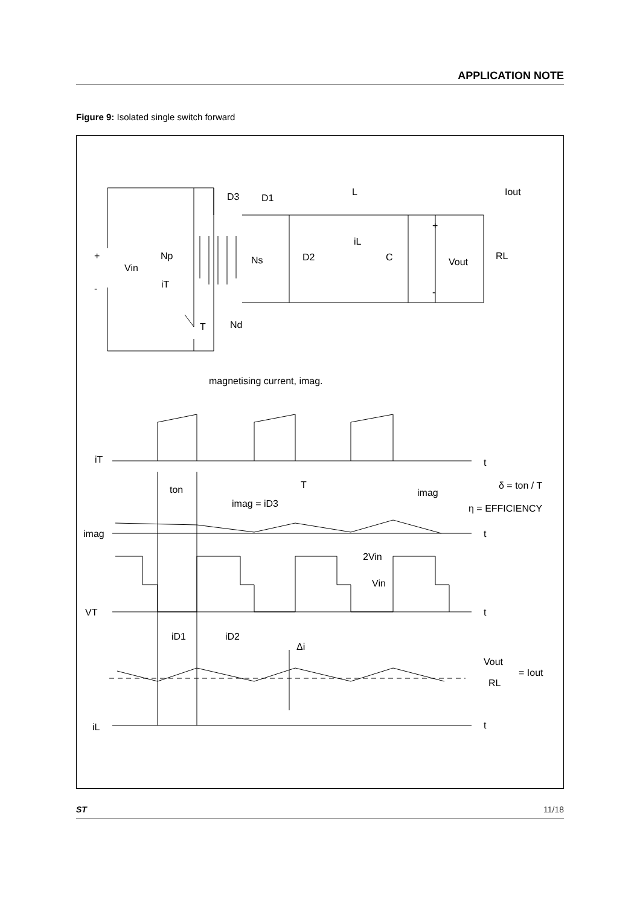APPLICATION NOTE
Figure 9: Isolated single switch forward
D3
D1
L
Iout
Np
Ns
D2
C
Vout
RL
Vin
iL
iT
T
Nd
magnetising current, imag.
iT
t
ton
T
imag
δ = ton / T
η = EFFICIENCY
imag = iD3
imag
t
2Vin
Vin
VT
t
iD1
iD2
Δi
Vout
RL
= Iout
iL
t
+
-
+
-
ST 11/18